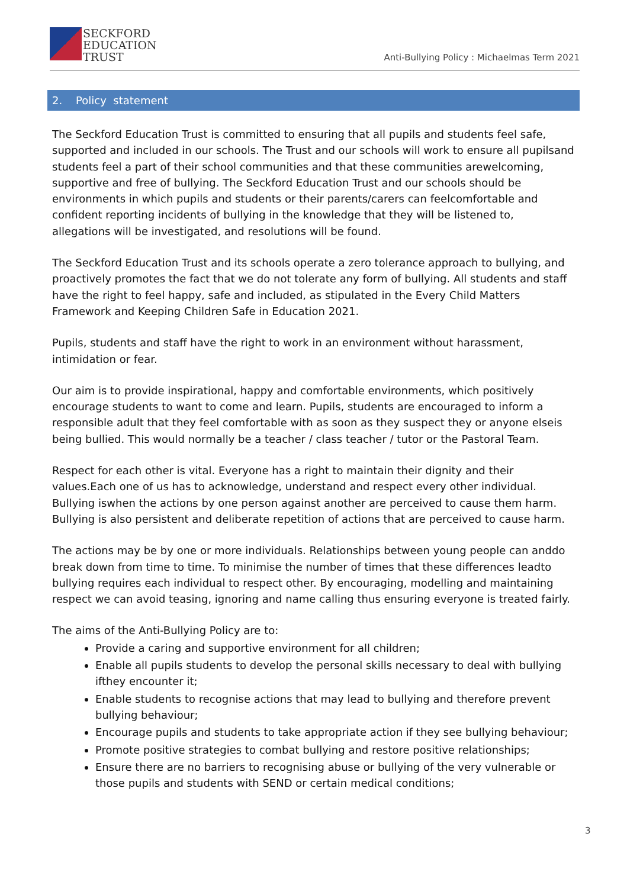SECKFORD
EDUCATION
TRUST
Anti-Bullying Policy : Michaelmas Term 2021
2. Policy statement
The Seckford Education Trust is committed to ensuring that all pupils and students feel safe, supported and included in our schools. The Trust and our schools will work to ensure all pupilsand students feel a part of their school communities and that these communities arewelcoming, supportive and free of bullying. The Seckford Education Trust and our schools should be environments in which pupils and students or their parents/carers can feelcomfortable and confident reporting incidents of bullying in the knowledge that they will be listened to, allegations will be investigated, and resolutions will be found.
The Seckford Education Trust and its schools operate a zero tolerance approach to bullying, and proactively promotes the fact that we do not tolerate any form of bullying. All students and staff have the right to feel happy, safe and included, as stipulated in the Every Child Matters Framework and Keeping Children Safe in Education 2021.
Pupils, students and staff have the right to work in an environment without harassment, intimidation or fear.
Our aim is to provide inspirational, happy and comfortable environments, which positively encourage students to want to come and learn. Pupils, students are encouraged to inform a responsible adult that they feel comfortable with as soon as they suspect they or anyone elseis being bullied. This would normally be a teacher / class teacher / tutor or the Pastoral Team.
Respect for each other is vital. Everyone has a right to maintain their dignity and their values.Each one of us has to acknowledge, understand and respect every other individual. Bullying iswhen the actions by one person against another are perceived to cause them harm. Bullying is also persistent and deliberate repetition of actions that are perceived to cause harm.
The actions may be by one or more individuals. Relationships between young people can anddo break down from time to time. To minimise the number of times that these differences leadto bullying requires each individual to respect other. By encouraging, modelling and maintaining respect we can avoid teasing, ignoring and name calling thus ensuring everyone is treated fairly.
The aims of the Anti-Bullying Policy are to:
Provide a caring and supportive environment for all children;
Enable all pupils students to develop the personal skills necessary to deal with bullying ifthey encounter it;
Enable students to recognise actions that may lead to bullying and therefore prevent bullying behaviour;
Encourage pupils and students to take appropriate action if they see bullying behaviour;
Promote positive strategies to combat bullying and restore positive relationships;
Ensure there are no barriers to recognising abuse or bullying of the very vulnerable or those pupils and students with SEND or certain medical conditions;
3